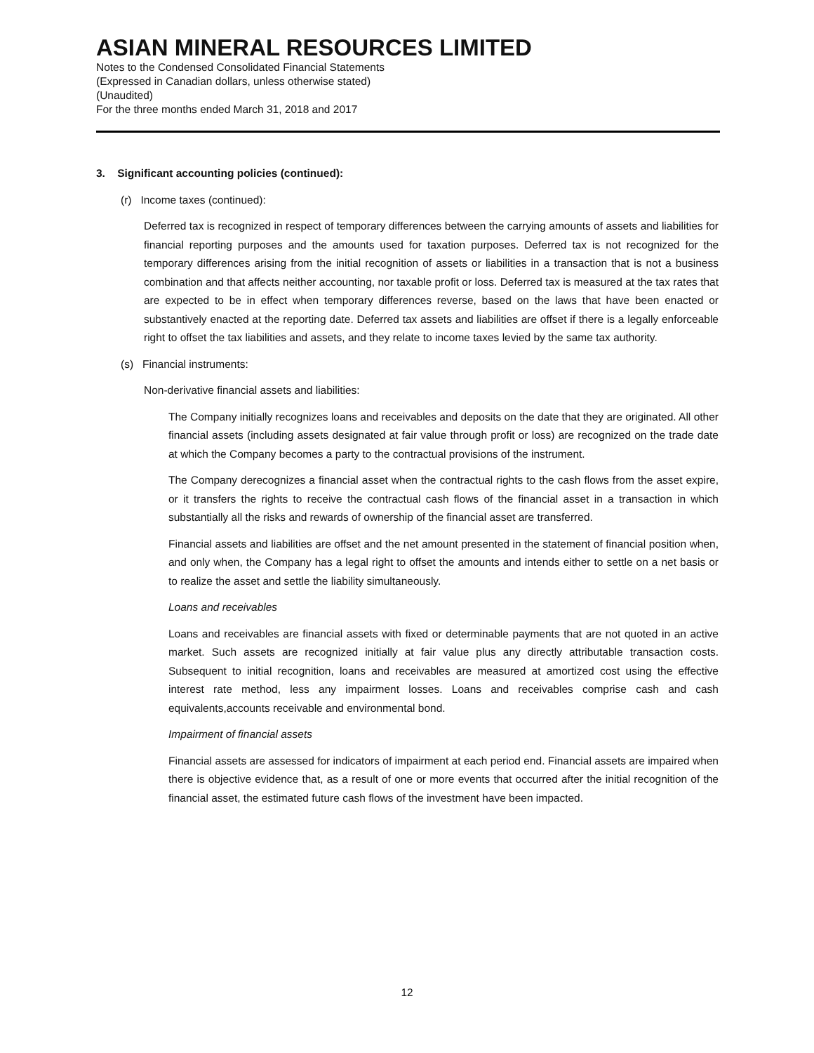ASIAN MINERAL RESOURCES LIMITED
Notes to the Condensed Consolidated Financial Statements
(Expressed in Canadian dollars, unless otherwise stated)
(Unaudited)
For the three months ended March 31, 2018 and 2017
3. Significant accounting policies (continued):
(r) Income taxes (continued):
Deferred tax is recognized in respect of temporary differences between the carrying amounts of assets and liabilities for financial reporting purposes and the amounts used for taxation purposes. Deferred tax is not recognized for the temporary differences arising from the initial recognition of assets or liabilities in a transaction that is not a business combination and that affects neither accounting, nor taxable profit or loss. Deferred tax is measured at the tax rates that are expected to be in effect when temporary differences reverse, based on the laws that have been enacted or substantively enacted at the reporting date. Deferred tax assets and liabilities are offset if there is a legally enforceable right to offset the tax liabilities and assets, and they relate to income taxes levied by the same tax authority.
(s) Financial instruments:
Non-derivative financial assets and liabilities:
The Company initially recognizes loans and receivables and deposits on the date that they are originated. All other financial assets (including assets designated at fair value through profit or loss) are recognized on the trade date at which the Company becomes a party to the contractual provisions of the instrument.
The Company derecognizes a financial asset when the contractual rights to the cash flows from the asset expire, or it transfers the rights to receive the contractual cash flows of the financial asset in a transaction in which substantially all the risks and rewards of ownership of the financial asset are transferred.
Financial assets and liabilities are offset and the net amount presented in the statement of financial position when, and only when, the Company has a legal right to offset the amounts and intends either to settle on a net basis or to realize the asset and settle the liability simultaneously.
Loans and receivables
Loans and receivables are financial assets with fixed or determinable payments that are not quoted in an active market. Such assets are recognized initially at fair value plus any directly attributable transaction costs. Subsequent to initial recognition, loans and receivables are measured at amortized cost using the effective interest rate method, less any impairment losses. Loans and receivables comprise cash and cash equivalents,accounts receivable and environmental bond.
Impairment of financial assets
Financial assets are assessed for indicators of impairment at each period end. Financial assets are impaired when there is objective evidence that, as a result of one or more events that occurred after the initial recognition of the financial asset, the estimated future cash flows of the investment have been impacted.
12